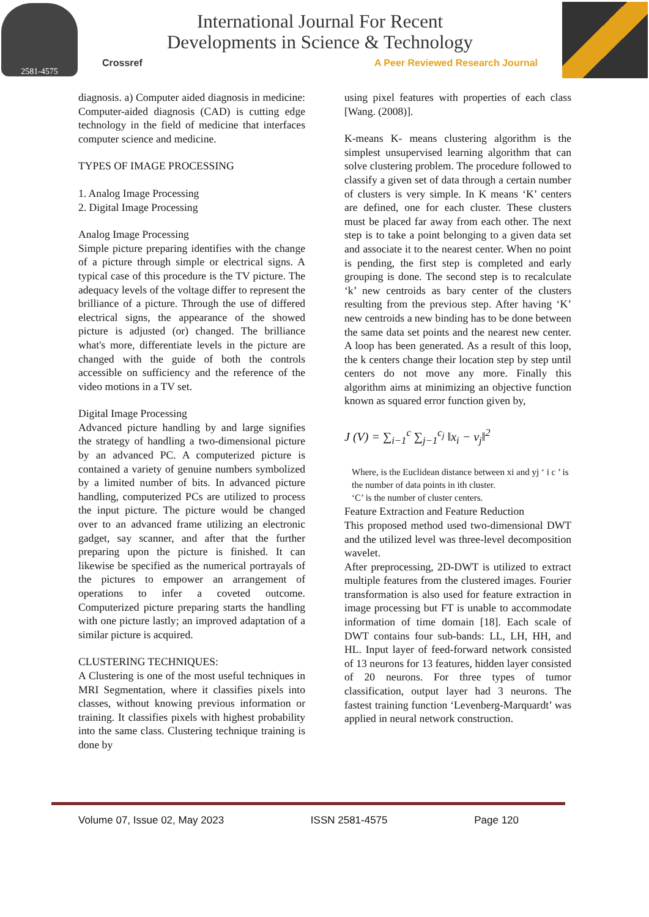2581-4575
International Journal For Recent
Developments in Science & Technology
Crossref A Peer Reviewed Research Journal
diagnosis. a) Computer aided diagnosis in medicine: Computer-aided diagnosis (CAD) is cutting edge technology in the field of medicine that interfaces computer science and medicine.
TYPES OF IMAGE PROCESSING
1. Analog Image Processing
2. Digital Image Processing
Analog Image Processing
Simple picture preparing identifies with the change of a picture through simple or electrical signs. A typical case of this procedure is the TV picture. The adequacy levels of the voltage differ to represent the brilliance of a picture. Through the use of differed electrical signs, the appearance of the showed picture is adjusted (or) changed. The brilliance what's more, differentiate levels in the picture are changed with the guide of both the controls accessible on sufficiency and the reference of the video motions in a TV set.
Digital Image Processing
Advanced picture handling by and large signifies the strategy of handling a two-dimensional picture by an advanced PC. A computerized picture is contained a variety of genuine numbers symbolized by a limited number of bits. In advanced picture handling, computerized PCs are utilized to process the input picture. The picture would be changed over to an advanced frame utilizing an electronic gadget, say scanner, and after that the further preparing upon the picture is finished. It can likewise be specified as the numerical portrayals of the pictures to empower an arrangement of operations to infer a coveted outcome. Computerized picture preparing starts the handling with one picture lastly; an improved adaptation of a similar picture is acquired.
CLUSTERING TECHNIQUES:
A Clustering is one of the most useful techniques in MRI Segmentation, where it classifies pixels into classes, without knowing previous information or training. It classifies pixels with highest probability into the same class. Clustering technique training is done by
using pixel features with properties of each class [Wang. (2008)].
K-means K- means clustering algorithm is the simplest unsupervised learning algorithm that can solve clustering problem. The procedure followed to classify a given set of data through a certain number of clusters is very simple. In K means ‘K’ centers are defined, one for each cluster. These clusters must be placed far away from each other. The next step is to take a point belonging to a given data set and associate it to the nearest center. When no point is pending, the first step is completed and early grouping is done. The second step is to recalculate ‘k’ new centroids as bary center of the clusters resulting from the previous step. After having ‘K’ new centroids a new binding has to be done between the same data set points and the nearest new center. A loop has been generated. As a result of this loop, the k centers change their location step by step until centers do not move any more. Finally this algorithm aims at minimizing an objective function known as squared error function given by,
J (V) = ∑<sub>i−1</sub><sup>c</sup> ∑<sub>j−1</sub><sup>c<sub>j</sub></sup> ‖x<sub>i</sub> − v<sub>j</sub>‖<sup>2</sup>
Where, is the Euclidean distance between xi and yj ‘ i c ’ is the number of data points in ith cluster.
‘C’ is the number of cluster centers.
Feature Extraction and Feature Reduction
This proposed method used two-dimensional DWT and the utilized level was three-level decomposition wavelet.
After preprocessing, 2D-DWT is utilized to extract multiple features from the clustered images. Fourier transformation is also used for feature extraction in image processing but FT is unable to accommodate information of time domain [18]. Each scale of DWT contains four sub-bands: LL, LH, HH, and HL. Input layer of feed-forward network consisted of 13 neurons for 13 features, hidden layer consisted of 20 neurons. For three types of tumor classification, output layer had 3 neurons. The fastest training function ‘Levenberg-Marquardt’ was applied in neural network construction.
Volume 07, Issue 02, May 2023 ISSN 2581-4575 Page 120